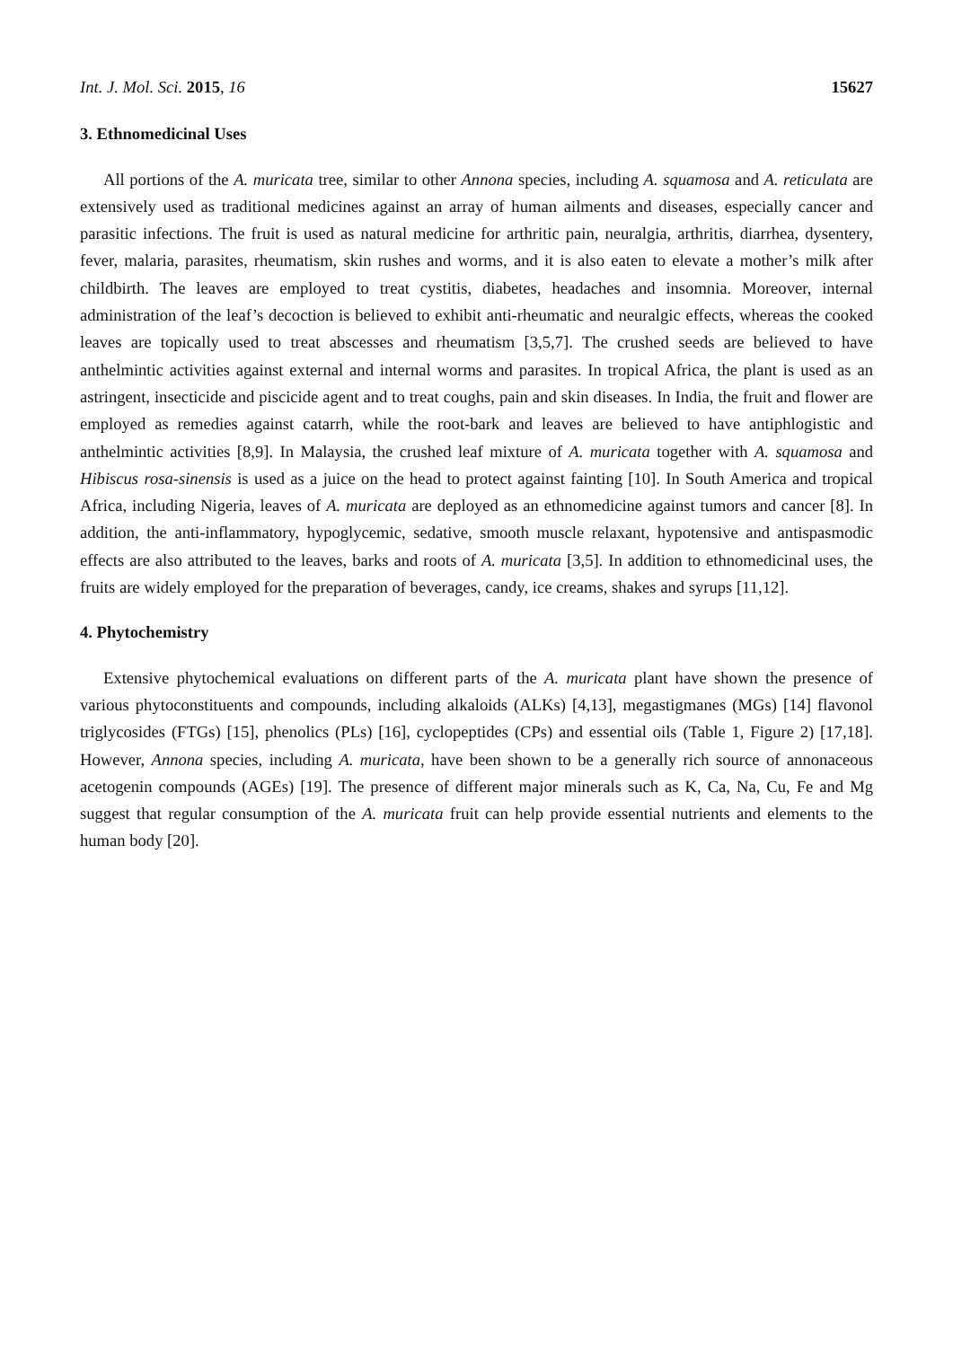Int. J. Mol. Sci. 2015, 16 15627
3. Ethnomedicinal Uses
All portions of the A. muricata tree, similar to other Annona species, including A. squamosa and A. reticulata are extensively used as traditional medicines against an array of human ailments and diseases, especially cancer and parasitic infections. The fruit is used as natural medicine for arthritic pain, neuralgia, arthritis, diarrhea, dysentery, fever, malaria, parasites, rheumatism, skin rushes and worms, and it is also eaten to elevate a mother’s milk after childbirth. The leaves are employed to treat cystitis, diabetes, headaches and insomnia. Moreover, internal administration of the leaf’s decoction is believed to exhibit anti-rheumatic and neuralgic effects, whereas the cooked leaves are topically used to treat abscesses and rheumatism [3,5,7]. The crushed seeds are believed to have anthelmintic activities against external and internal worms and parasites. In tropical Africa, the plant is used as an astringent, insecticide and piscicide agent and to treat coughs, pain and skin diseases. In India, the fruit and flower are employed as remedies against catarrh, while the root-bark and leaves are believed to have antiphlogistic and anthelmintic activities [8,9]. In Malaysia, the crushed leaf mixture of A. muricata together with A. squamosa and Hibiscus rosa-sinensis is used as a juice on the head to protect against fainting [10]. In South America and tropical Africa, including Nigeria, leaves of A. muricata are deployed as an ethnomedicine against tumors and cancer [8]. In addition, the anti-inflammatory, hypoglycemic, sedative, smooth muscle relaxant, hypotensive and antispasmodic effects are also attributed to the leaves, barks and roots of A. muricata [3,5]. In addition to ethnomedicinal uses, the fruits are widely employed for the preparation of beverages, candy, ice creams, shakes and syrups [11,12].
4. Phytochemistry
Extensive phytochemical evaluations on different parts of the A. muricata plant have shown the presence of various phytoconstituents and compounds, including alkaloids (ALKs) [4,13], megastigmanes (MGs) [14] flavonol triglycosides (FTGs) [15], phenolics (PLs) [16], cyclopeptides (CPs) and essential oils (Table 1, Figure 2) [17,18]. However, Annona species, including A. muricata, have been shown to be a generally rich source of annonaceous acetogenin compounds (AGEs) [19]. The presence of different major minerals such as K, Ca, Na, Cu, Fe and Mg suggest that regular consumption of the A. muricata fruit can help provide essential nutrients and elements to the human body [20].